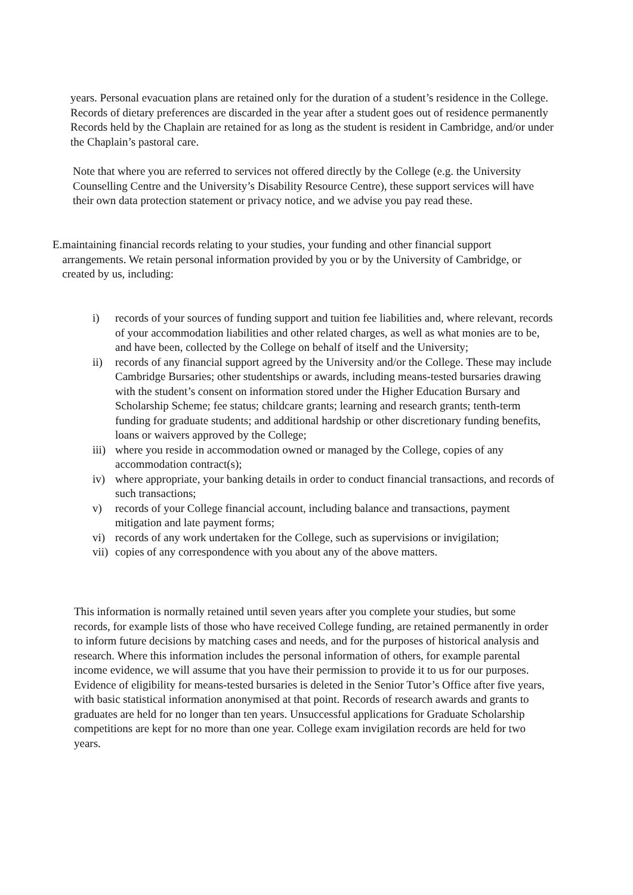years. Personal evacuation plans are retained only for the duration of a student’s residence in the College. Records of dietary preferences are discarded in the year after a student goes out of residence permanently Records held by the Chaplain are retained for as long as the student is resident in Cambridge, and/or under the Chaplain’s pastoral care.
Note that where you are referred to services not offered directly by the College (e.g. the University Counselling Centre and the University’s Disability Resource Centre), these support services will have their own data protection statement or privacy notice, and we advise you pay read these.
E. maintaining financial records relating to your studies, your funding and other financial support arrangements. We retain personal information provided by you or by the University of Cambridge, or created by us, including:
i) records of your sources of funding support and tuition fee liabilities and, where relevant, records of your accommodation liabilities and other related charges, as well as what monies are to be, and have been, collected by the College on behalf of itself and the University;
ii) records of any financial support agreed by the University and/or the College. These may include Cambridge Bursaries; other studentships or awards, including means-tested bursaries drawing with the student’s consent on information stored under the Higher Education Bursary and Scholarship Scheme; fee status; childcare grants; learning and research grants; tenth-term funding for graduate students; and additional hardship or other discretionary funding benefits, loans or waivers approved by the College;
iii)
where you reside in accommodation owned or managed by the College, copies of any accommodation contract(s);
iv) where appropriate, your banking details in order to conduct financial transactions, and records of such transactions;
v) records of your College financial account, including balance and transactions, payment mitigation and late payment forms;
vi) records of any work undertaken for the College, such as supervisions or invigilation;
vii)
copies of any correspondence with you about any of the above matters.
This information is normally retained until seven years after you complete your studies, but some records, for example lists of those who have received College funding, are retained permanently in order to inform future decisions by matching cases and needs, and for the purposes of historical analysis and research. Where this information includes the personal information of others, for example parental income evidence, we will assume that you have their permission to provide it to us for our purposes. Evidence of eligibility for means-tested bursaries is deleted in the Senior Tutor’s Office after five years, with basic statistical information anonymised at that point. Records of research awards and grants to graduates are held for no longer than ten years. Unsuccessful applications for Graduate Scholarship competitions are kept for no more than one year. College exam invigilation records are held for two years.